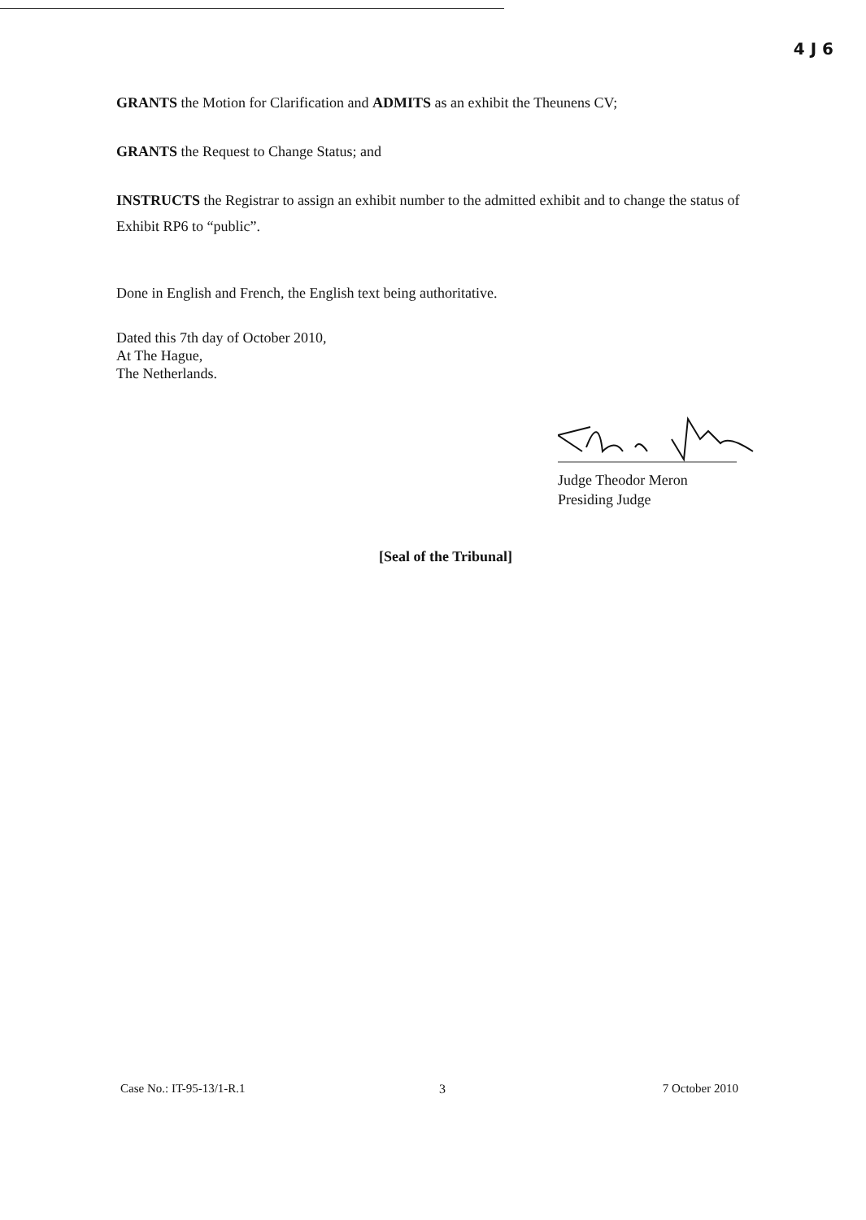4 J 6
GRANTS the Motion for Clarification and ADMITS as an exhibit the Theunens CV;
GRANTS the Request to Change Status; and
INSTRUCTS the Registrar to assign an exhibit number to the admitted exhibit and to change the status of Exhibit RP6 to “public”.
Done in English and French, the English text being authoritative.
Dated this 7th day of October 2010,
At The Hague,
The Netherlands.
Judge Theodor Meron
Presiding Judge
[Seal of the Tribunal]
3
Case No.: IT-95-13/1-R.1 7 October 2010